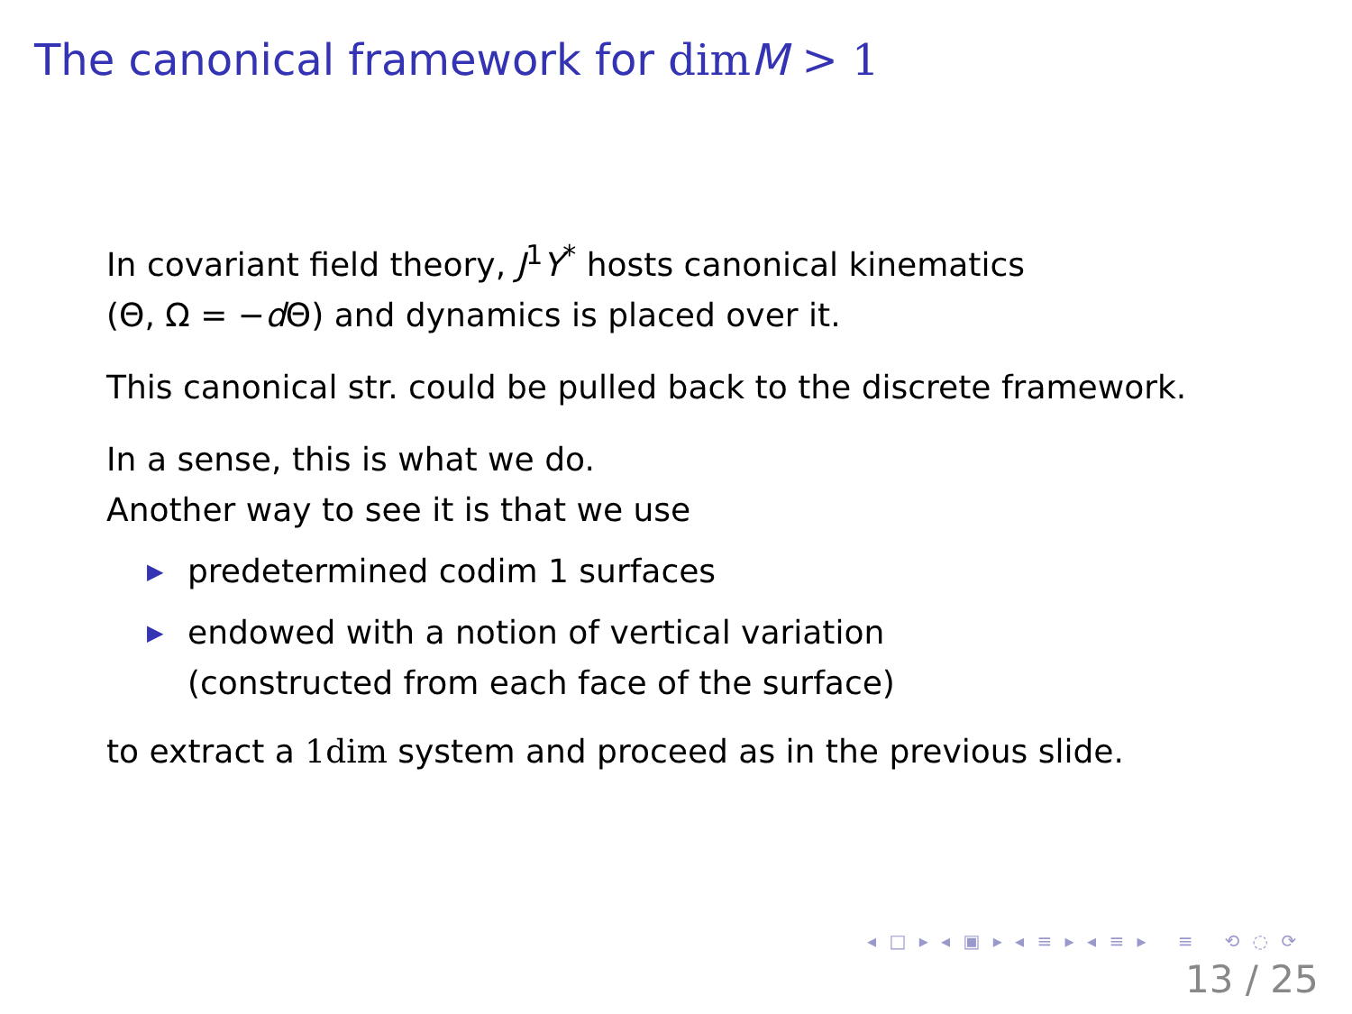The canonical framework for dim M > 1
In covariant field theory, J<sup>1</sup>Y<sup>*</sup> hosts canonical kinematics
(Θ, Ω = −d Θ) and dynamics is placed over it.
This canonical str. could be pulled back to the discrete framework.
In a sense, this is what we do.
Another way to see it is that we use
▶ predetermined codim 1 surfaces
▶ endowed with a notion of vertical variation
(constructed from each face of the surface)
to extract a 1dim system and proceed as in the previous slide.
◂ □ ▸ ◂ ▣ ▸ ◂ ≡ ▸ ◂ ≡ ▸ ≡ ⟲ ◌ ⟳
13 / 25